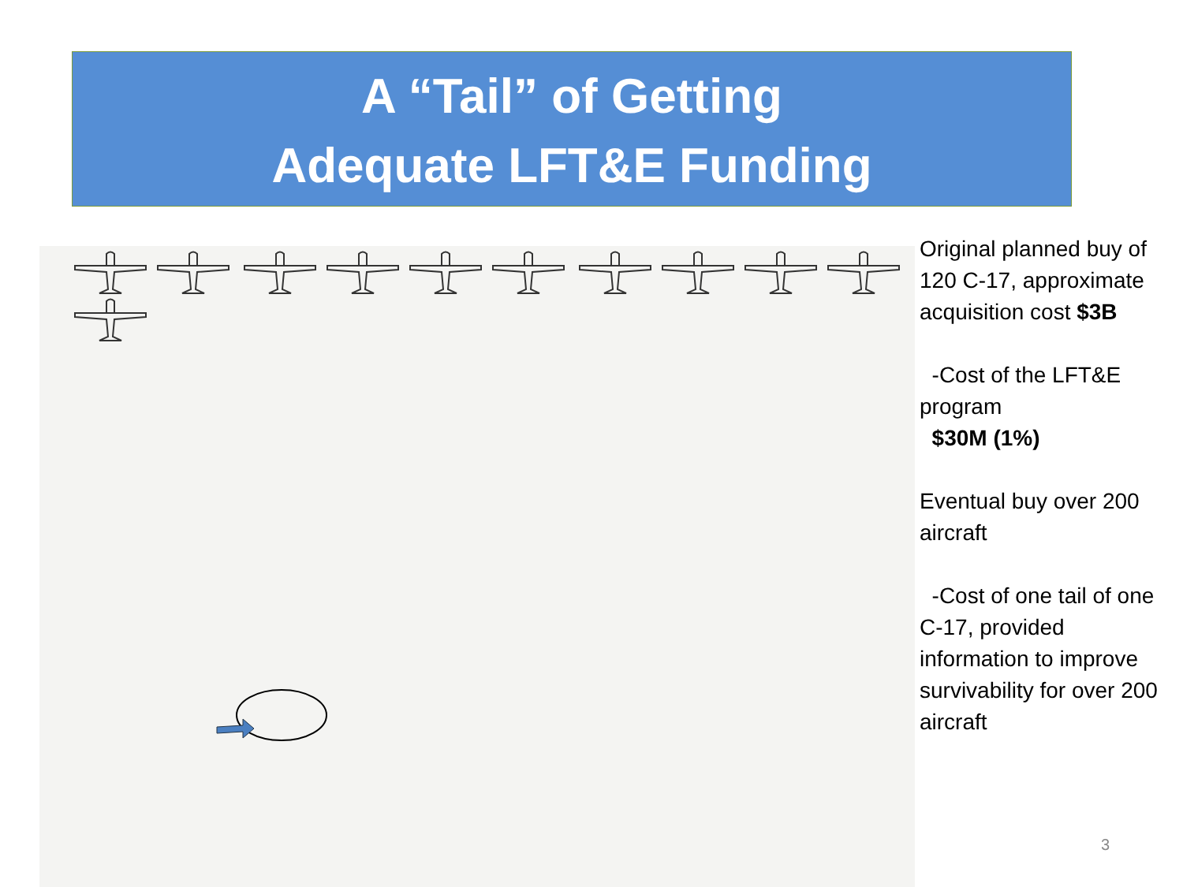A “Tail” of Getting
Adequate LFT&E Funding
Original planned buy of 120 C-17, approximate acquisition cost $3B
-Cost of the LFT&E program
$30M (1%)
Eventual buy over 200 aircraft
-Cost of one tail of one C-17, provided information to improve survivability for over 200 aircraft
3